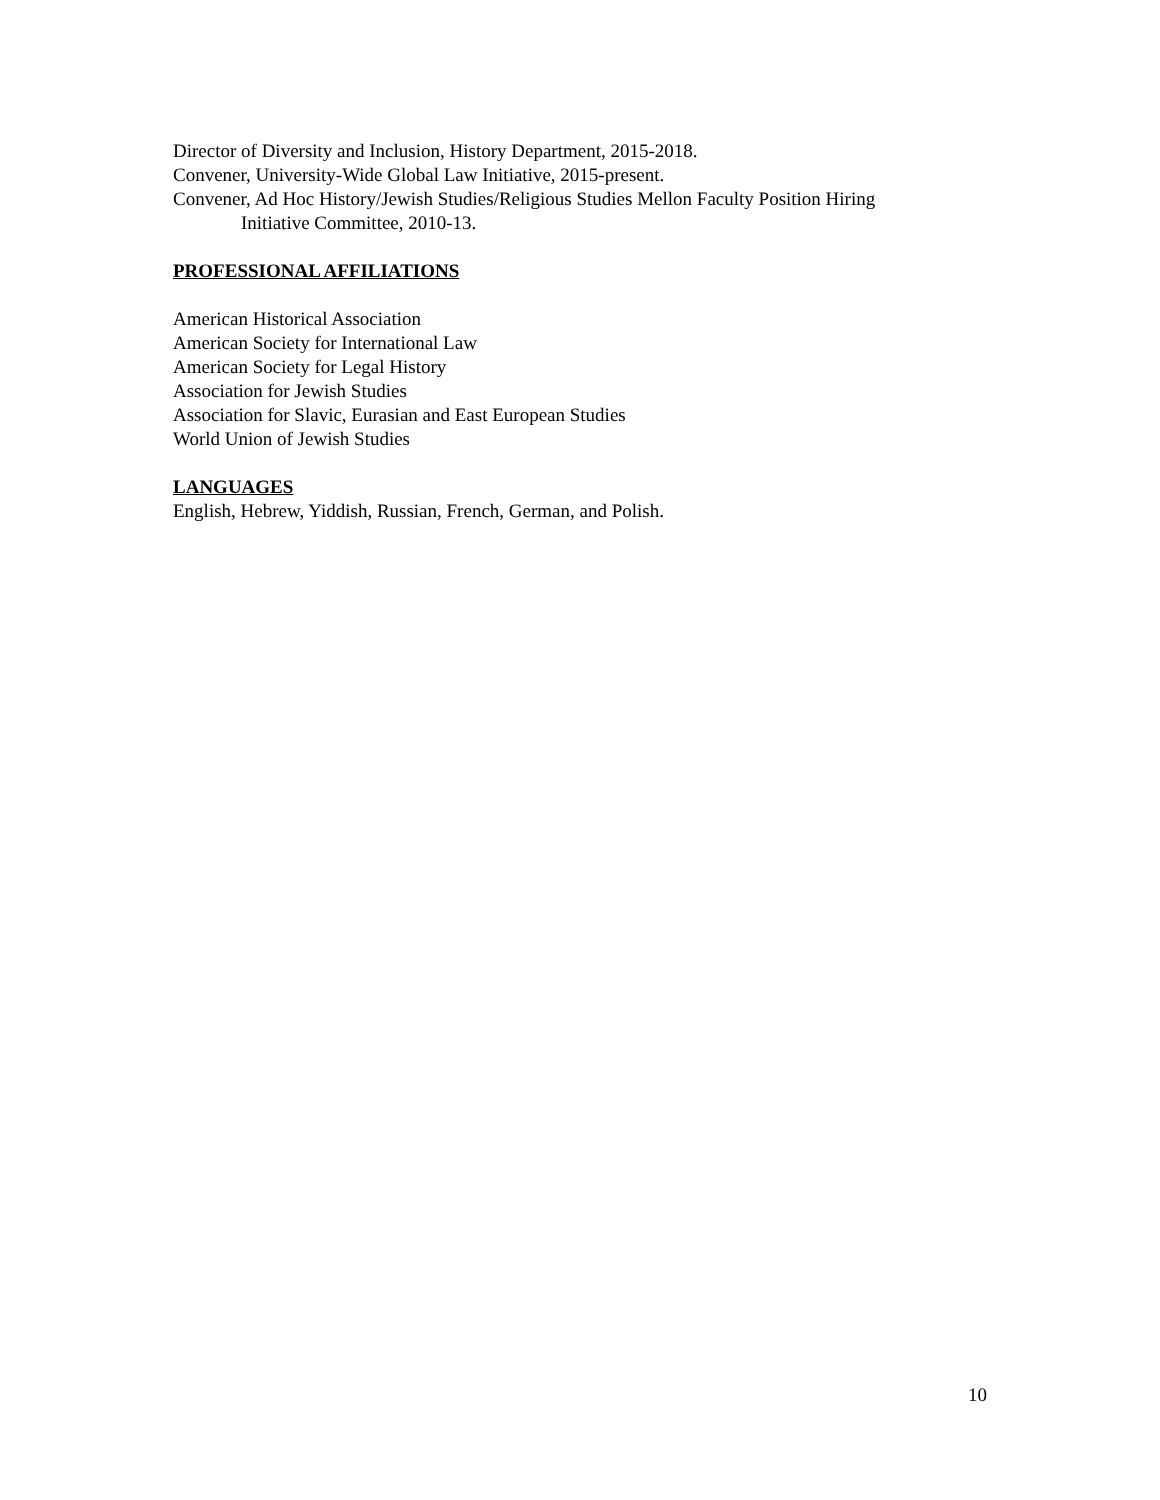Director of Diversity and Inclusion, History Department, 2015-2018.
Convener, University-Wide Global Law Initiative, 2015-present.
Convener, Ad Hoc History/Jewish Studies/Religious Studies Mellon Faculty Position Hiring
Initiative Committee, 2010-13.
PROFESSIONAL AFFILIATIONS
American Historical Association
American Society for International Law
American Society for Legal History
Association for Jewish Studies
Association for Slavic, Eurasian and East European Studies
World Union of Jewish Studies
LANGUAGES
English, Hebrew, Yiddish, Russian, French, German, and Polish.
10